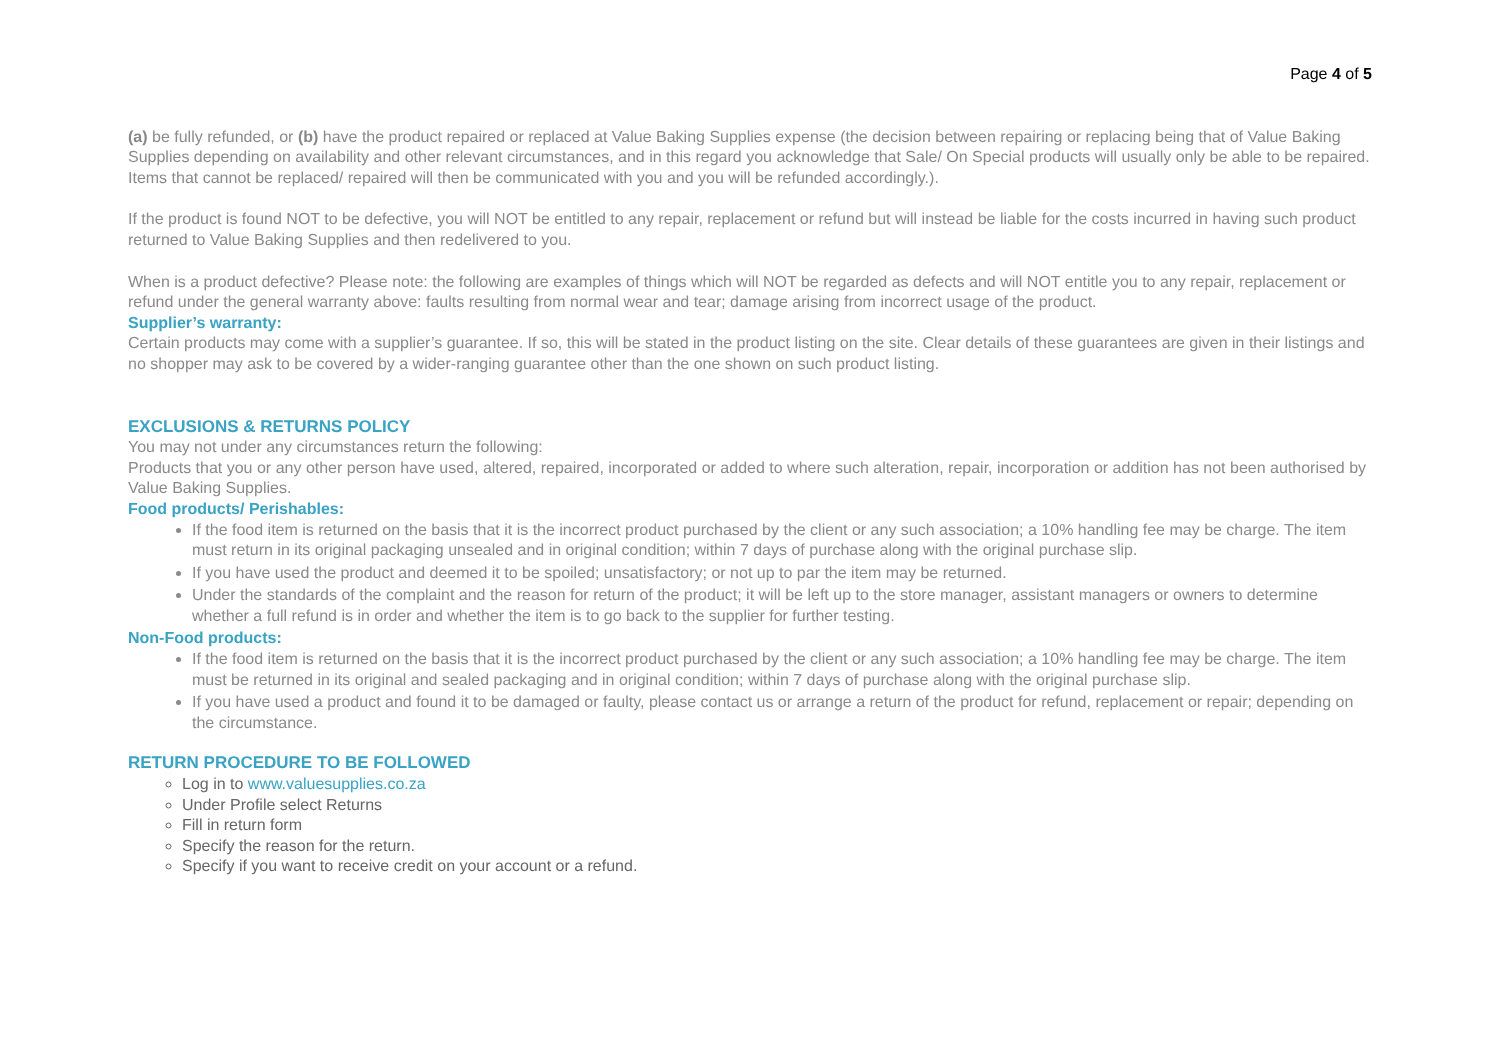Page 4 of 5
(a) be fully refunded, or (b) have the product repaired or replaced at Value Baking Supplies expense (the decision between repairing or replacing being that of Value Baking Supplies depending on availability and other relevant circumstances, and in this regard you acknowledge that Sale/ On Special products will usually only be able to be repaired. Items that cannot be replaced/ repaired will then be communicated with you and you will be refunded accordingly.).
If the product is found NOT to be defective, you will NOT be entitled to any repair, replacement or refund but will instead be liable for the costs incurred in having such product returned to Value Baking Supplies and then redelivered to you.
When is a product defective? Please note: the following are examples of things which will NOT be regarded as defects and will NOT entitle you to any repair, replacement or refund under the general warranty above: faults resulting from normal wear and tear; damage arising from incorrect usage of the product.
Supplier’s warranty:
Certain products may come with a supplier’s guarantee. If so, this will be stated in the product listing on the site. Clear details of these guarantees are given in their listings and no shopper may ask to be covered by a wider-ranging guarantee other than the one shown on such product listing.
EXCLUSIONS & RETURNS POLICY
You may not under any circumstances return the following:
Products that you or any other person have used, altered, repaired, incorporated or added to where such alteration, repair, incorporation or addition has not been authorised by Value Baking Supplies.
Food products/ Perishables:
If the food item is returned on the basis that it is the incorrect product purchased by the client or any such association; a 10% handling fee may be charge. The item must return in its original packaging unsealed and in original condition; within 7 days of purchase along with the original purchase slip.
If you have used the product and deemed it to be spoiled; unsatisfactory; or not up to par the item may be returned.
Under the standards of the complaint and the reason for return of the product; it will be left up to the store manager, assistant managers or owners to determine whether a full refund is in order and whether the item is to go back to the supplier for further testing.
Non-Food products:
If the food item is returned on the basis that it is the incorrect product purchased by the client or any such association; a 10% handling fee may be charge. The item must be returned in its original and sealed packaging and in original condition; within 7 days of purchase along with the original purchase slip.
If you have used a product and found it to be damaged or faulty, please contact us or arrange a return of the product for refund, replacement or repair; depending on the circumstance.
RETURN PROCEDURE TO BE FOLLOWED
Log in to www.valuesupplies.co.za
Under Profile select Returns
Fill in return form
Specify the reason for the return.
Specify if you want to receive credit on your account or a refund.